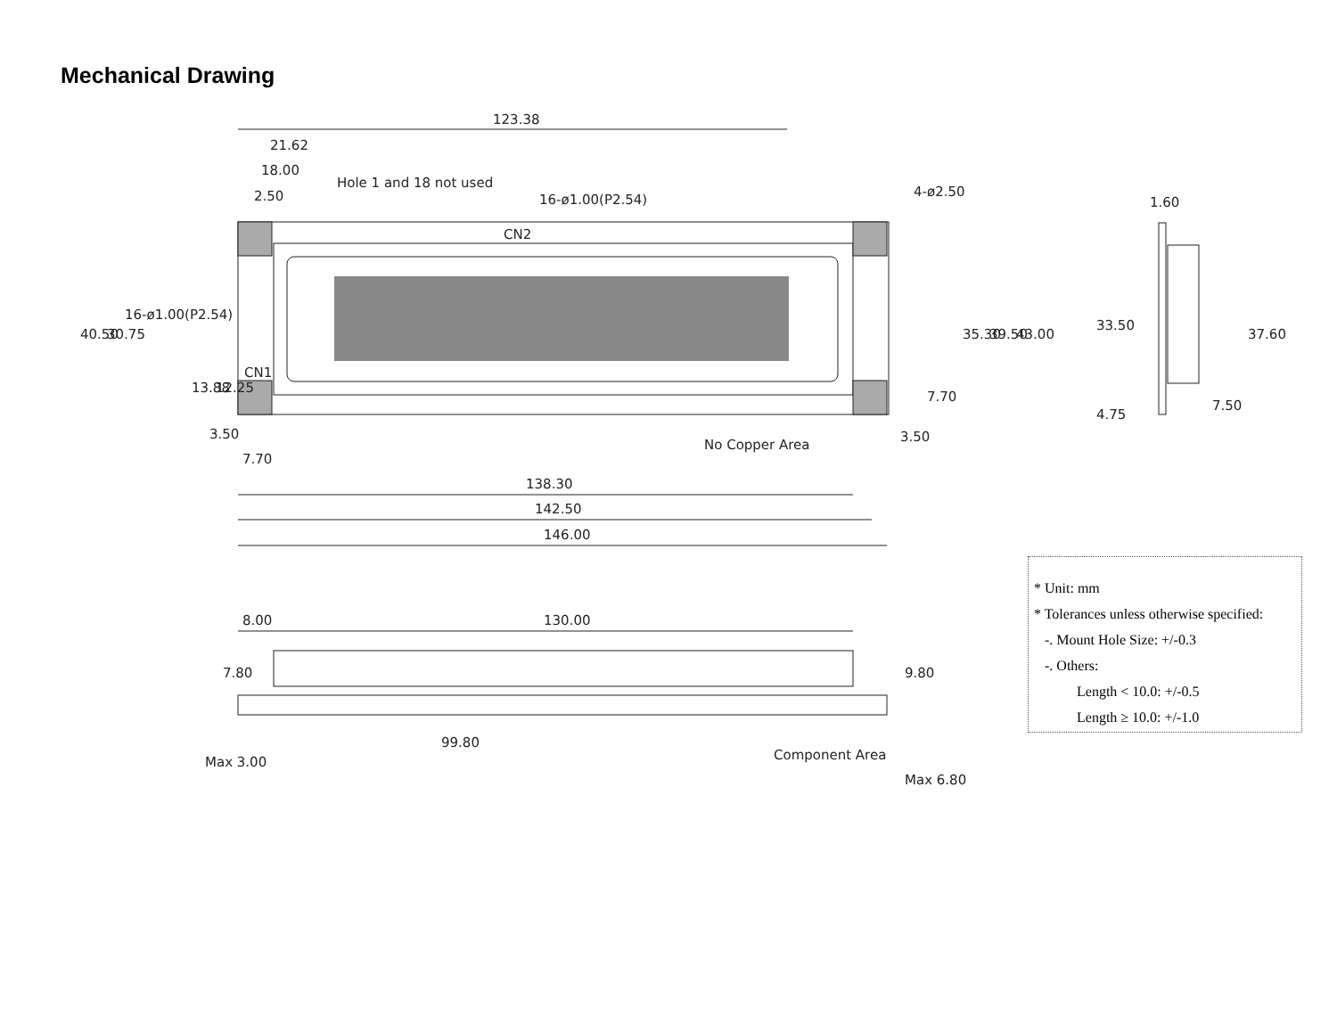Mechanical Drawing
123.38
21.62
18.00
2.50
Hole 1 and 18 not used
16-ø1.00(P2.54)
4-ø2.50
1.60
CN2
16-ø1.00(P2.54)
CN1
40.50
30.75
13.88
12.25
35.30
39.50
43.00
33.50
37.60
4.75
7.50
7.70
3.50
3.50
7.70
No Copper Area
138.30
142.50
146.00
8.00
130.00
7.80
9.80
Max 3.00
99.80
Component Area
Max 6.80
* Unit: mm
* Tolerances unless otherwise specified:
-. Mount Hole Size: +/-0.3
-. Others:
Length < 10.0: +/-0.5
Length ≥ 10.0: +/-1.0